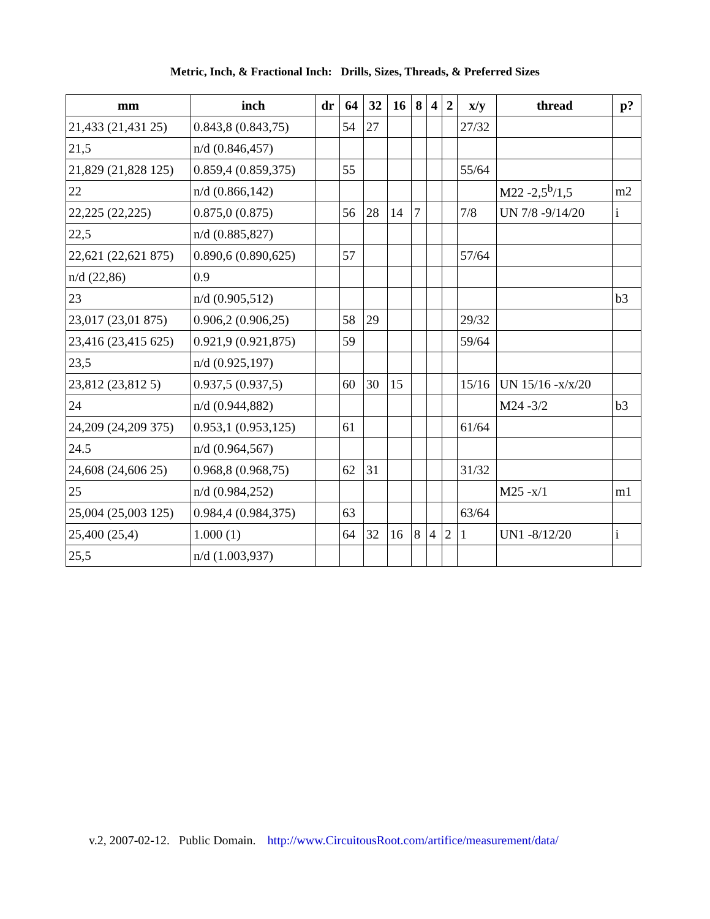Metric, Inch, & Fractional Inch: Drills, Sizes, Threads, & Preferred Sizes
| mm | inch | dr | 64 | 32 | 16 | 8 | 4 | 2 | x/y | thread | p? |
| --- | --- | --- | --- | --- | --- | --- | --- | --- | --- | --- | --- |
| 21,433 (21,431 25) | 0.843,8 (0.843,75) | | 54 | 27 | | | | | 27/32 | | |
| 21,5 | n/d (0.846,457) | | | | | | | | | | |
| 21,829 (21,828 125) | 0.859,4 (0.859,375) | | 55 | | | | | | 55/64 | | |
| 22 | n/d (0.866,142) | | | | | | | | | M22 -2,5<sup>b</sup>/1,5 | m2 |
| 22,225 (22,225) | 0.875,0 (0.875) | | 56 | 28 | 14 | 7 | | | 7/8 | UN 7/8 -9/14/20 | i |
| 22,5 | n/d (0.885,827) | | | | | | | | | | |
| 22,621 (22,621 875) | 0.890,6 (0.890,625) | | 57 | | | | | | 57/64 | | |
| n/d (22,86) | 0.9 | | | | | | | | | | |
| 23 | n/d (0.905,512) | | | | | | | | | | b3 |
| 23,017 (23,01 875) | 0.906,2 (0.906,25) | | 58 | 29 | | | | | 29/32 | | |
| 23,416 (23,415 625) | 0.921,9 (0.921,875) | | 59 | | | | | | 59/64 | | |
| 23,5 | n/d (0.925,197) | | | | | | | | | | |
| 23,812 (23,812 5) | 0.937,5 (0.937,5) | | 60 | 30 | 15 | | | | 15/16 | UN 15/16 -x/x/20 | |
| 24 | n/d (0.944,882) | | | | | | | | | M24 -3/2 | b3 |
| 24,209 (24,209 375) | 0.953,1 (0.953,125) | | 61 | | | | | | 61/64 | | |
| 24.5 | n/d (0.964,567) | | | | | | | | | | |
| 24,608 (24,606 25) | 0.968,8 (0.968,75) | | 62 | 31 | | | | | 31/32 | | |
| 25 | n/d (0.984,252) | | | | | | | | | M25 -x/1 | m1 |
| 25,004 (25,003 125) | 0.984,4 (0.984,375) | | 63 | | | | | | 63/64 | | |
| 25,400 (25,4) | 1.000 (1) | | 64 | 32 | 16 | 8 | 4 | 2 | 1 | UN1 -8/12/20 | i |
| 25,5 | n/d (1.003,937) | | | | | | | | | | |
v.2, 2007-02-12. Public Domain. http://www.CircuitousRoot.com/artifice/measurement/data/